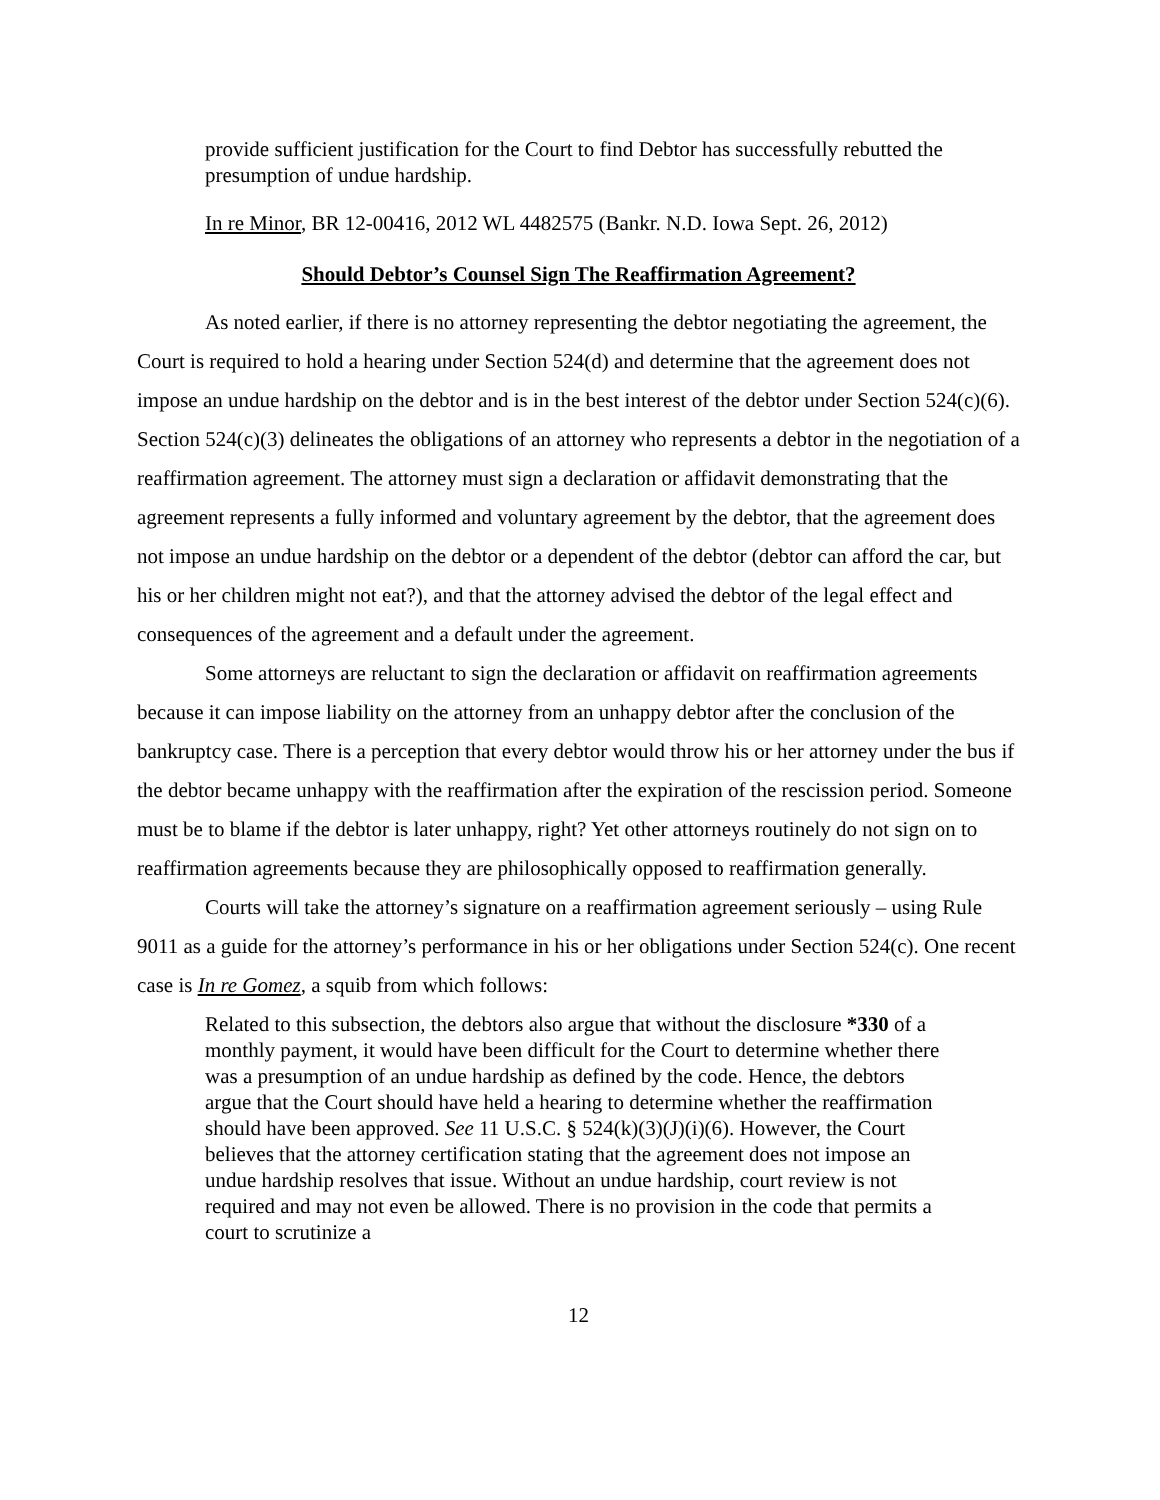provide sufficient justification for the Court to find Debtor has successfully rebutted the presumption of undue hardship.
In re Minor, BR 12-00416, 2012 WL 4482575 (Bankr. N.D. Iowa Sept. 26, 2012)
Should Debtor’s Counsel Sign The Reaffirmation Agreement?
As noted earlier, if there is no attorney representing the debtor negotiating the agreement, the Court is required to hold a hearing under Section 524(d) and determine that the agreement does not impose an undue hardship on the debtor and is in the best interest of the debtor under Section 524(c)(6). Section 524(c)(3) delineates the obligations of an attorney who represents a debtor in the negotiation of a reaffirmation agreement. The attorney must sign a declaration or affidavit demonstrating that the agreement represents a fully informed and voluntary agreement by the debtor, that the agreement does not impose an undue hardship on the debtor or a dependent of the debtor (debtor can afford the car, but his or her children might not eat?), and that the attorney advised the debtor of the legal effect and consequences of the agreement and a default under the agreement.
Some attorneys are reluctant to sign the declaration or affidavit on reaffirmation agreements because it can impose liability on the attorney from an unhappy debtor after the conclusion of the bankruptcy case. There is a perception that every debtor would throw his or her attorney under the bus if the debtor became unhappy with the reaffirmation after the expiration of the rescission period. Someone must be to blame if the debtor is later unhappy, right? Yet other attorneys routinely do not sign on to reaffirmation agreements because they are philosophically opposed to reaffirmation generally.
Courts will take the attorney’s signature on a reaffirmation agreement seriously – using Rule 9011 as a guide for the attorney’s performance in his or her obligations under Section 524(c). One recent case is In re Gomez, a squib from which follows:
Related to this subsection, the debtors also argue that without the disclosure *330 of a monthly payment, it would have been difficult for the Court to determine whether there was a presumption of an undue hardship as defined by the code. Hence, the debtors argue that the Court should have held a hearing to determine whether the reaffirmation should have been approved. See 11 U.S.C. § 524(k)(3)(J)(i)(6). However, the Court believes that the attorney certification stating that the agreement does not impose an undue hardship resolves that issue. Without an undue hardship, court review is not required and may not even be allowed. There is no provision in the code that permits a court to scrutinize a
12